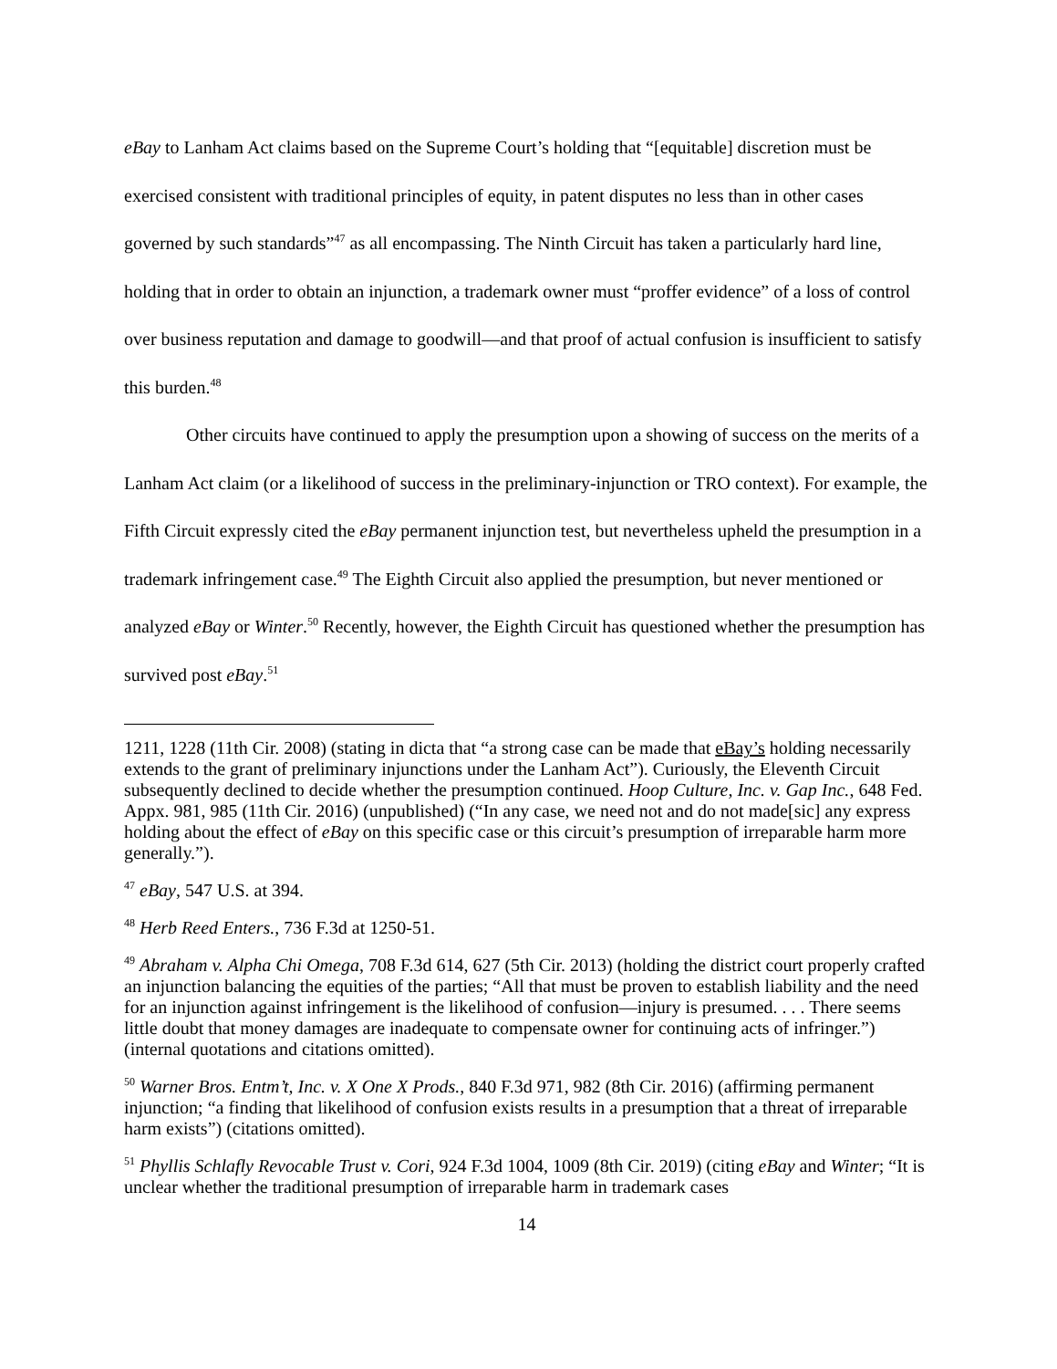eBay to Lanham Act claims based on the Supreme Court’s holding that “[equitable] discretion must be exercised consistent with traditional principles of equity, in patent disputes no less than in other cases governed by such standards”<sup>47</sup> as all encompassing. The Ninth Circuit has taken a particularly hard line, holding that in order to obtain an injunction, a trademark owner must “proffer evidence” of a loss of control over business reputation and damage to goodwill—and that proof of actual confusion is insufficient to satisfy this burden.<sup>48</sup>
Other circuits have continued to apply the presumption upon a showing of success on the merits of a Lanham Act claim (or a likelihood of success in the preliminary-injunction or TRO context). For example, the Fifth Circuit expressly cited the eBay permanent injunction test, but nevertheless upheld the presumption in a trademark infringement case.<sup>49</sup> The Eighth Circuit also applied the presumption, but never mentioned or analyzed eBay or Winter.<sup>50</sup> Recently, however, the Eighth Circuit has questioned whether the presumption has survived post eBay.<sup>51</sup>
1211, 1228 (11th Cir. 2008) (stating in dicta that “a strong case can be made that eBay’s holding necessarily extends to the grant of preliminary injunctions under the Lanham Act”). Curiously, the Eleventh Circuit subsequently declined to decide whether the presumption continued. Hoop Culture, Inc. v. Gap Inc., 648 Fed. Appx. 981, 985 (11th Cir. 2016) (unpublished) (“In any case, we need not and do not made[sic] any express holding about the effect of eBay on this specific case or this circuit’s presumption of irreparable harm more generally.”).
<sup>47</sup> eBay, 547 U.S. at 394.
<sup>48</sup> Herb Reed Enters., 736 F.3d at 1250-51.
<sup>49</sup> Abraham v. Alpha Chi Omega, 708 F.3d 614, 627 (5th Cir. 2013) (holding the district court properly crafted an injunction balancing the equities of the parties; “All that must be proven to establish liability and the need for an injunction against infringement is the likelihood of confusion—injury is presumed. . . . There seems little doubt that money damages are inadequate to compensate owner for continuing acts of infringer.”) (internal quotations and citations omitted).
<sup>50</sup> Warner Bros. Entm’t, Inc. v. X One X Prods., 840 F.3d 971, 982 (8th Cir. 2016) (affirming permanent injunction; “a finding that likelihood of confusion exists results in a presumption that a threat of irreparable harm exists”) (citations omitted).
<sup>51</sup> Phyllis Schlafly Revocable Trust v. Cori, 924 F.3d 1004, 1009 (8th Cir. 2019) (citing eBay and Winter; “It is unclear whether the traditional presumption of irreparable harm in trademark cases
14